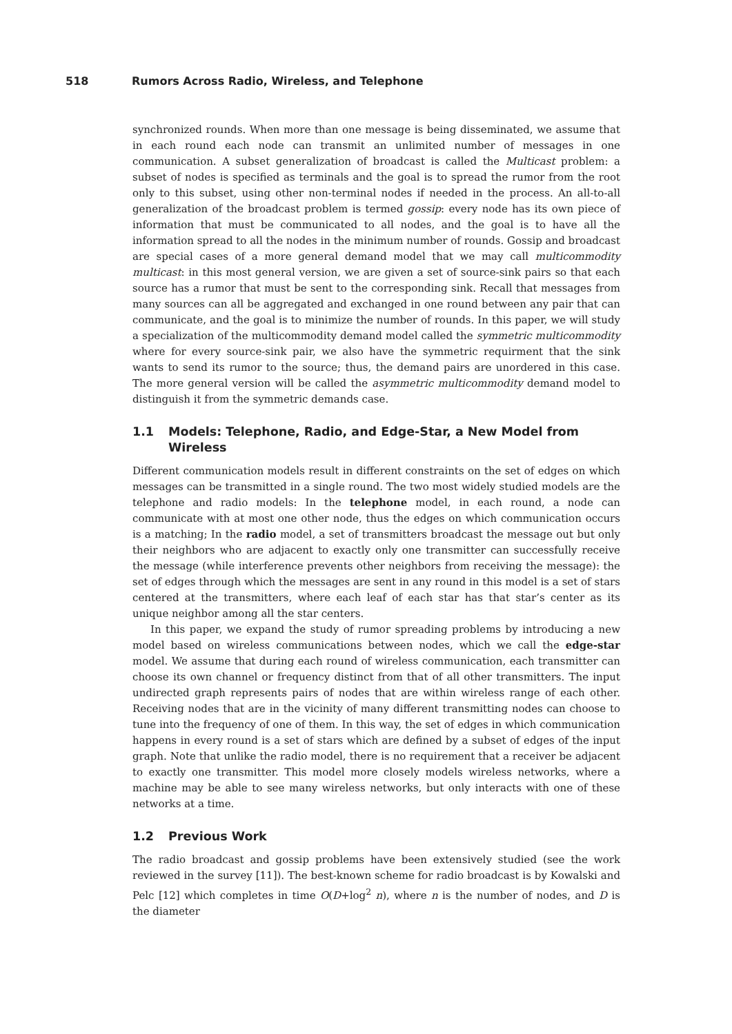518 Rumors Across Radio, Wireless, and Telephone
synchronized rounds. When more than one message is being disseminated, we assume that in each round each node can transmit an unlimited number of messages in one communication. A subset generalization of broadcast is called the Multicast problem: a subset of nodes is specified as terminals and the goal is to spread the rumor from the root only to this subset, using other non-terminal nodes if needed in the process. An all-to-all generalization of the broadcast problem is termed gossip: every node has its own piece of information that must be communicated to all nodes, and the goal is to have all the information spread to all the nodes in the minimum number of rounds. Gossip and broadcast are special cases of a more general demand model that we may call multicommodity multicast: in this most general version, we are given a set of source-sink pairs so that each source has a rumor that must be sent to the corresponding sink. Recall that messages from many sources can all be aggregated and exchanged in one round between any pair that can communicate, and the goal is to minimize the number of rounds. In this paper, we will study a specialization of the multicommodity demand model called the symmetric multicommodity where for every source-sink pair, we also have the symmetric requirment that the sink wants to send its rumor to the source; thus, the demand pairs are unordered in this case. The more general version will be called the asymmetric multicommodity demand model to distinguish it from the symmetric demands case.
1.1 Models: Telephone, Radio, and Edge-Star, a New Model from
Wireless
Different communication models result in different constraints on the set of edges on which messages can be transmitted in a single round. The two most widely studied models are the telephone and radio models: In the telephone model, in each round, a node can communicate with at most one other node, thus the edges on which communication occurs is a matching; In the radio model, a set of transmitters broadcast the message out but only their neighbors who are adjacent to exactly only one transmitter can successfully receive the message (while interference prevents other neighbors from receiving the message): the set of edges through which the messages are sent in any round in this model is a set of stars centered at the transmitters, where each leaf of each star has that star’s center as its unique neighbor among all the star centers.
In this paper, we expand the study of rumor spreading problems by introducing a new model based on wireless communications between nodes, which we call the edge-star model. We assume that during each round of wireless communication, each transmitter can choose its own channel or frequency distinct from that of all other transmitters. The input undirected graph represents pairs of nodes that are within wireless range of each other. Receiving nodes that are in the vicinity of many different transmitting nodes can choose to tune into the frequency of one of them. In this way, the set of edges in which communication happens in every round is a set of stars which are defined by a subset of edges of the input graph. Note that unlike the radio model, there is no requirement that a receiver be adjacent to exactly one transmitter. This model more closely models wireless networks, where a machine may be able to see many wireless networks, but only interacts with one of these networks at a time.
1.2 Previous Work
The radio broadcast and gossip problems have been extensively studied (see the work reviewed in the survey [11]). The best-known scheme for radio broadcast is by Kowalski and Pelc [12] which completes in time O(D+log<sup>2</sup> n), where n is the number of nodes, and D is the diameter